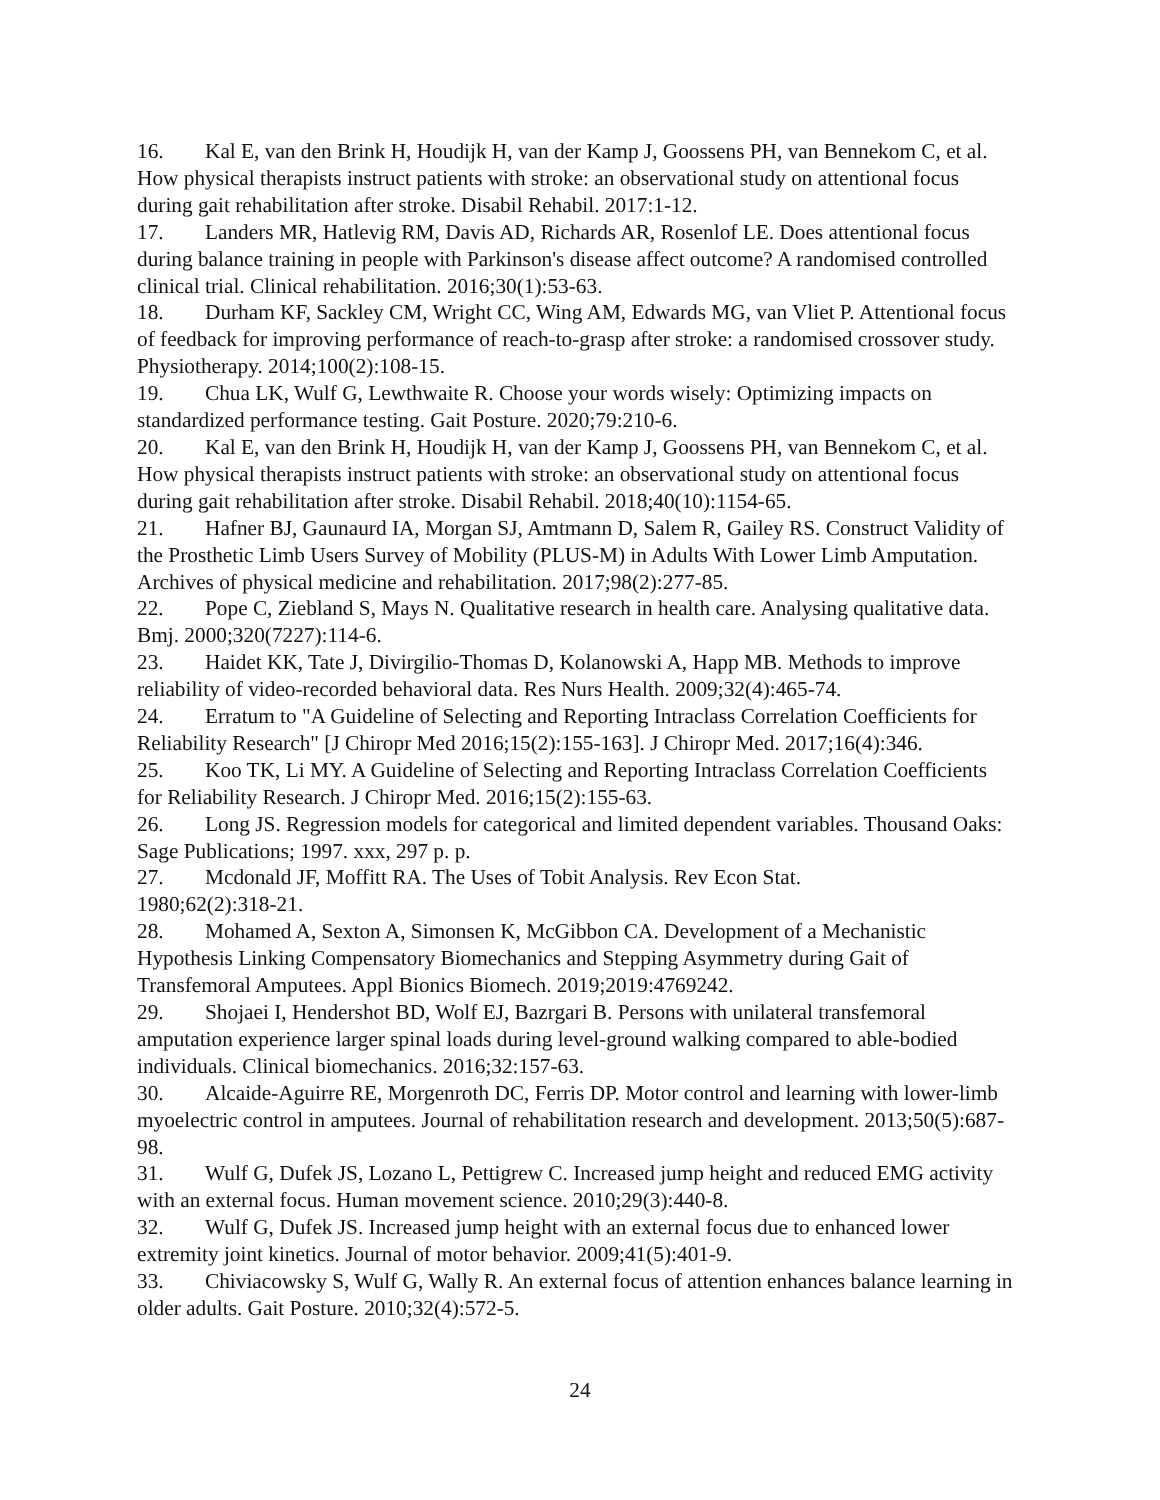16. Kal E, van den Brink H, Houdijk H, van der Kamp J, Goossens PH, van Bennekom C, et al. How physical therapists instruct patients with stroke: an observational study on attentional focus during gait rehabilitation after stroke. Disabil Rehabil. 2017:1-12.
17. Landers MR, Hatlevig RM, Davis AD, Richards AR, Rosenlof LE. Does attentional focus during balance training in people with Parkinson's disease affect outcome? A randomised controlled clinical trial. Clinical rehabilitation. 2016;30(1):53-63.
18. Durham KF, Sackley CM, Wright CC, Wing AM, Edwards MG, van Vliet P. Attentional focus of feedback for improving performance of reach-to-grasp after stroke: a randomised crossover study. Physiotherapy. 2014;100(2):108-15.
19. Chua LK, Wulf G, Lewthwaite R. Choose your words wisely: Optimizing impacts on standardized performance testing. Gait Posture. 2020;79:210-6.
20. Kal E, van den Brink H, Houdijk H, van der Kamp J, Goossens PH, van Bennekom C, et al. How physical therapists instruct patients with stroke: an observational study on attentional focus during gait rehabilitation after stroke. Disabil Rehabil. 2018;40(10):1154-65.
21. Hafner BJ, Gaunaurd IA, Morgan SJ, Amtmann D, Salem R, Gailey RS. Construct Validity of the Prosthetic Limb Users Survey of Mobility (PLUS-M) in Adults With Lower Limb Amputation. Archives of physical medicine and rehabilitation. 2017;98(2):277-85.
22. Pope C, Ziebland S, Mays N. Qualitative research in health care. Analysing qualitative data. Bmj. 2000;320(7227):114-6.
23. Haidet KK, Tate J, Divirgilio-Thomas D, Kolanowski A, Happ MB. Methods to improve reliability of video-recorded behavioral data. Res Nurs Health. 2009;32(4):465-74.
24. Erratum to "A Guideline of Selecting and Reporting Intraclass Correlation Coefficients for Reliability Research" [J Chiropr Med 2016;15(2):155-163]. J Chiropr Med. 2017;16(4):346.
25. Koo TK, Li MY. A Guideline of Selecting and Reporting Intraclass Correlation Coefficients for Reliability Research. J Chiropr Med. 2016;15(2):155-63.
26. Long JS. Regression models for categorical and limited dependent variables. Thousand Oaks: Sage Publications; 1997. xxx, 297 p. p.
27. Mcdonald JF, Moffitt RA. The Uses of Tobit Analysis. Rev Econ Stat.
1980;62(2):318-21.
28. Mohamed A, Sexton A, Simonsen K, McGibbon CA. Development of a Mechanistic Hypothesis Linking Compensatory Biomechanics and Stepping Asymmetry during Gait of Transfemoral Amputees. Appl Bionics Biomech. 2019;2019:4769242.
29. Shojaei I, Hendershot BD, Wolf EJ, Bazrgari B. Persons with unilateral transfemoral amputation experience larger spinal loads during level-ground walking compared to able-bodied individuals. Clinical biomechanics. 2016;32:157-63.
30. Alcaide-Aguirre RE, Morgenroth DC, Ferris DP. Motor control and learning with lower-limb myoelectric control in amputees. Journal of rehabilitation research and development. 2013;50(5):687-98.
31. Wulf G, Dufek JS, Lozano L, Pettigrew C. Increased jump height and reduced EMG activity with an external focus. Human movement science. 2010;29(3):440-8.
32. Wulf G, Dufek JS. Increased jump height with an external focus due to enhanced lower extremity joint kinetics. Journal of motor behavior. 2009;41(5):401-9.
33. Chiviacowsky S, Wulf G, Wally R. An external focus of attention enhances balance learning in older adults. Gait Posture. 2010;32(4):572-5.
24